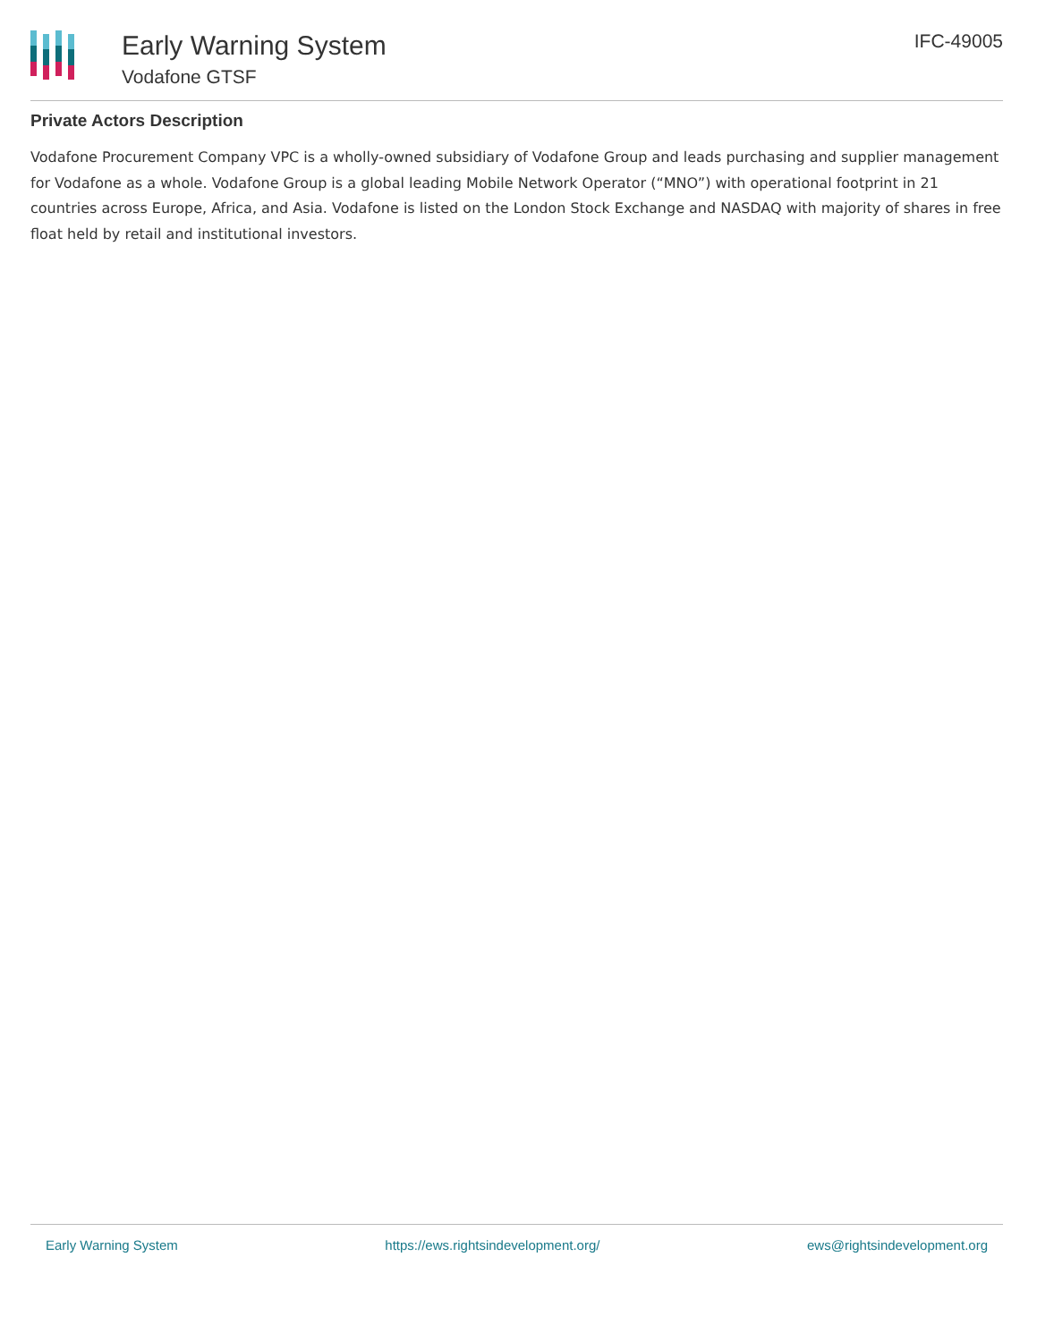Early Warning System
Vodafone GTSF
IFC-49005
Private Actors Description
Vodafone Procurement Company VPC is a wholly-owned subsidiary of Vodafone Group and leads purchasing and supplier management for Vodafone as a whole. Vodafone Group is a global leading Mobile Network Operator (“MNO”) with operational footprint in 21 countries across Europe, Africa, and Asia. Vodafone is listed on the London Stock Exchange and NASDAQ with majority of shares in free float held by retail and institutional investors.
Early Warning System https://ews.rightsindevelopment.org/ ews@rightsindevelopment.org